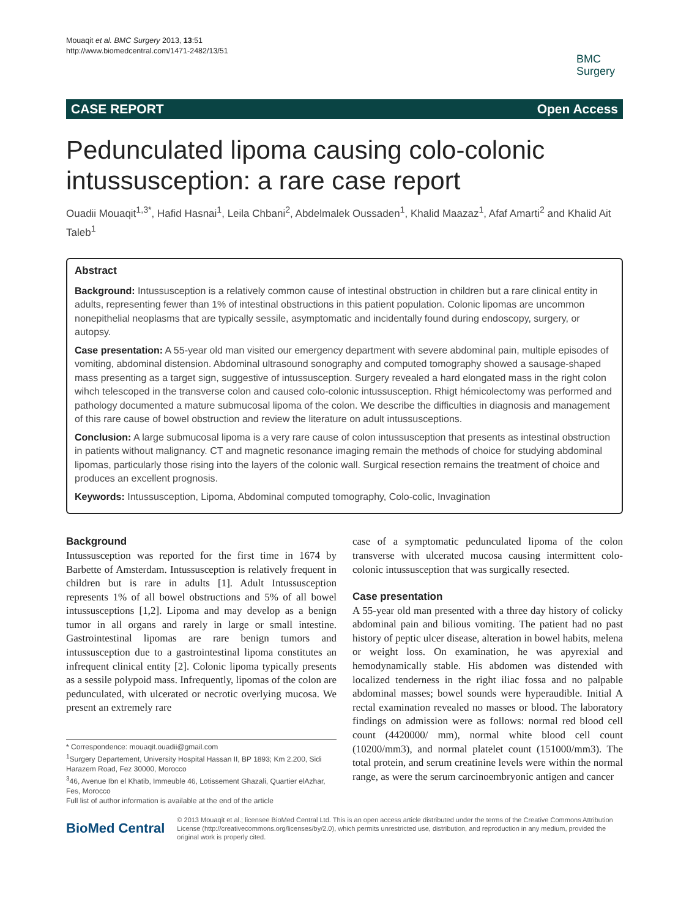Mouaqit et al. BMC Surgery 2013, 13:51
http://www.biomedcentral.com/1471-2482/13/51
BMC
Surgery
CASE REPORT Open Access
Pedunculated lipoma causing colo-colonic intussusception: a rare case report
Ouadii Mouaqit<sup>1,3*</sup>, Hafid Hasnai<sup>1</sup>, Leila Chbani<sup>2</sup>, Abdelmalek Oussaden<sup>1</sup>, Khalid Maazaz<sup>1</sup>, Afaf Amarti<sup>2</sup> and Khalid Ait Taleb<sup>1</sup>
Abstract
Background: Intussusception is a relatively common cause of intestinal obstruction in children but a rare clinical entity in adults, representing fewer than 1% of intestinal obstructions in this patient population. Colonic lipomas are uncommon nonepithelial neoplasms that are typically sessile, asymptomatic and incidentally found during endoscopy, surgery, or autopsy.
Case presentation: A 55-year old man visited our emergency department with severe abdominal pain, multiple episodes of vomiting, abdominal distension. Abdominal ultrasound sonography and computed tomography showed a sausage-shaped mass presenting as a target sign, suggestive of intussusception. Surgery revealed a hard elongated mass in the right colon wihch telescoped in the transverse colon and caused colo-colonic intussusception. Rhigt hémicolectomy was performed and pathology documented a mature submucosal lipoma of the colon. We describe the difficulties in diagnosis and management of this rare cause of bowel obstruction and review the literature on adult intussusceptions.
Conclusion: A large submucosal lipoma is a very rare cause of colon intussusception that presents as intestinal obstruction in patients without malignancy. CT and magnetic resonance imaging remain the methods of choice for studying abdominal lipomas, particularly those rising into the layers of the colonic wall. Surgical resection remains the treatment of choice and produces an excellent prognosis.
Keywords: Intussusception, Lipoma, Abdominal computed tomography, Colo-colic, Invagination
Background
Intussusception was reported for the first time in 1674 by Barbette of Amsterdam. Intussusception is relatively frequent in children but is rare in adults [1]. Adult Intussusception represents 1% of all bowel obstructions and 5% of all bowel intussusceptions [1,2]. Lipoma and may develop as a benign tumor in all organs and rarely in large or small intestine. Gastrointestinal lipomas are rare benign tumors and intussusception due to a gastrointestinal lipoma constitutes an infrequent clinical entity [2]. Colonic lipoma typically presents as a sessile polypoid mass. Infrequently, lipomas of the colon are pedunculated, with ulcerated or necrotic overlying mucosa. We present an extremely rare
* Correspondence: mouaqit.ouadii@gmail.com
<sup>1</sup> Surgery Departement, University Hospital Hassan II, BP 1893; Km 2.200, Sidi Harazem Road, Fez 30000, Morocco
<sup>3</sup> 46, Avenue Ibn el Khatib, Immeuble 46, Lotissement Ghazali, Quartier elAzhar, Fes, Morocco
Full list of author information is available at the end of the article
case of a symptomatic pedunculated lipoma of the colon transverse with ulcerated mucosa causing intermittent colo-colonic intussusception that was surgically resected.
Case presentation
A 55-year old man presented with a three day history of colicky abdominal pain and bilious vomiting. The patient had no past history of peptic ulcer disease, alteration in bowel habits, melena or weight loss. On examination, he was apyrexial and hemodynamically stable. His abdomen was distended with localized tenderness in the right iliac fossa and no palpable abdominal masses; bowel sounds were hyperaudible. Initial A rectal examination revealed no masses or blood. The laboratory findings on admission were as follows: normal red blood cell count (4420000/ mm), normal white blood cell count (10200/mm3), and normal platelet count (151000/mm3). The total protein, and serum creatinine levels were within the normal range, as were the serum carcinoembryonic antigen and cancer
BioMed Central © 2013 Mouaqit et al.; licensee BioMed Central Ltd. This is an open access article distributed under the terms of the Creative Commons Attribution License (http://creativecommons.org/licenses/by/2.0), which permits unrestricted use, distribution, and reproduction in any medium, provided the original work is properly cited.